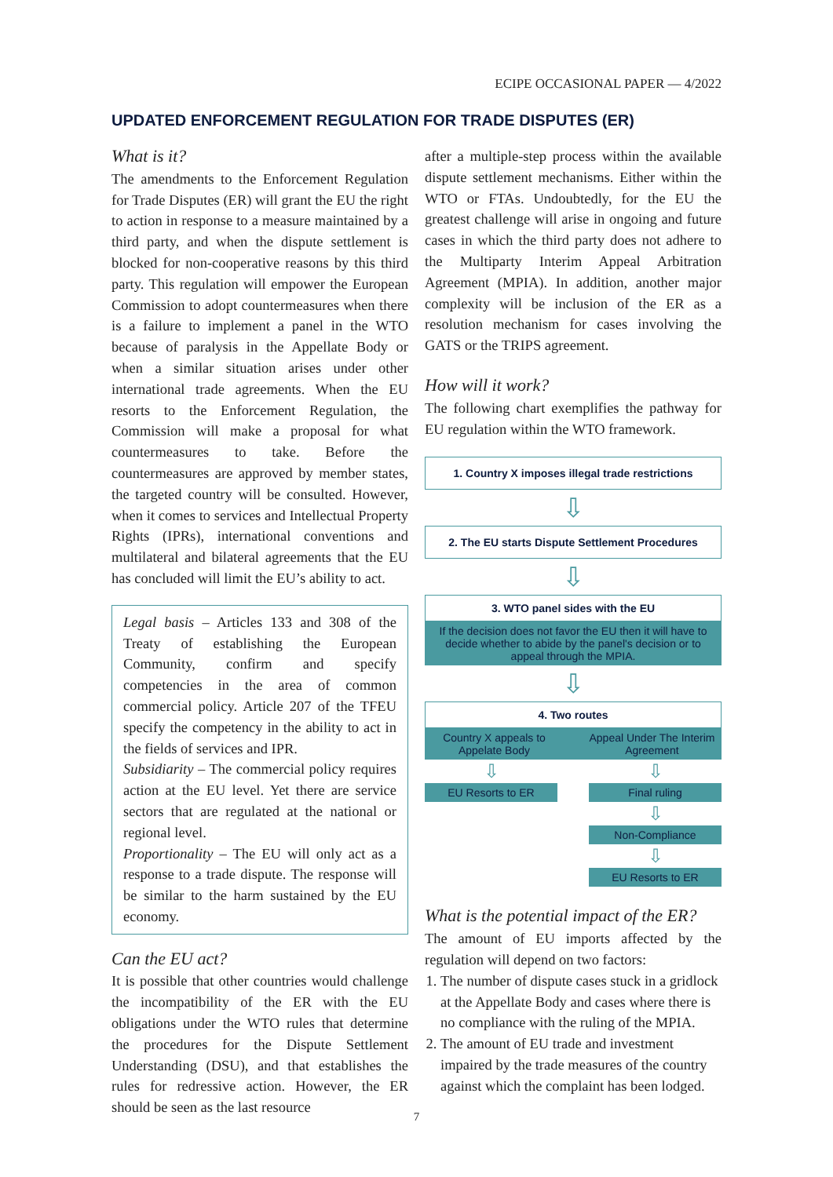ECIPE OCCASIONAL PAPER — 4/2022
UPDATED ENFORCEMENT REGULATION FOR TRADE DISPUTES (ER)
What is it?
The amendments to the Enforcement Regulation for Trade Disputes (ER) will grant the EU the right to action in response to a measure maintained by a third party, and when the dispute settlement is blocked for non-cooperative reasons by this third party. This regulation will empower the European Commission to adopt countermeasures when there is a failure to implement a panel in the WTO because of paralysis in the Appellate Body or when a similar situation arises under other international trade agreements. When the EU resorts to the Enforcement Regulation, the Commission will make a proposal for what countermeasures to take. Before the countermeasures are approved by member states, the targeted country will be consulted. However, when it comes to services and Intellectual Property Rights (IPRs), international conventions and multilateral and bilateral agreements that the EU has concluded will limit the EU’s ability to act.
Legal basis – Articles 133 and 308 of the Treaty of establishing the European Community, confirm and specify competencies in the area of common commercial policy. Article 207 of the TFEU specify the competency in the ability to act in the fields of services and IPR.
Subsidiarity – The commercial policy requires action at the EU level. Yet there are service sectors that are regulated at the national or regional level.
Proportionality – The EU will only act as a response to a trade dispute. The response will be similar to the harm sustained by the EU economy.
Can the EU act?
It is possible that other countries would challenge the incompatibility of the ER with the EU obligations under the WTO rules that determine the procedures for the Dispute Settlement Understanding (DSU), and that establishes the rules for redressive action. However, the ER should be seen as the last resource
after a multiple-step process within the available dispute settlement mechanisms. Either within the WTO or FTAs. Undoubtedly, for the EU the greatest challenge will arise in ongoing and future cases in which the third party does not adhere to the Multiparty Interim Appeal Arbitration Agreement (MPIA). In addition, another major complexity will be inclusion of the ER as a resolution mechanism for cases involving the GATS or the TRIPS agreement.
How will it work?
The following chart exemplifies the pathway for EU regulation within the WTO framework.
1. Country X imposes illegal trade restrictions
⇩
2. The EU starts Dispute Settlement Procedures
⇩
3. WTO panel sides with the EU
If the decision does not favor the EU then it will have to decide whether to abide by the panel's decision or to appeal through the MPIA.
⇩
4. Two routes
Country X appeals to Appelate Body
Appeal Under The Interim Agreement
⇩
EU Resorts to ER
⇩
Final ruling
⇩
Non-Compliance
⇩
EU Resorts to ER
What is the potential impact of the ER?
The amount of EU imports affected by the regulation will depend on two factors:
1. The number of dispute cases stuck in a gridlock at the Appellate Body and cases where there is no compliance with the ruling of the MPIA.
2. The amount of EU trade and investment impaired by the trade measures of the country against which the complaint has been lodged.
7